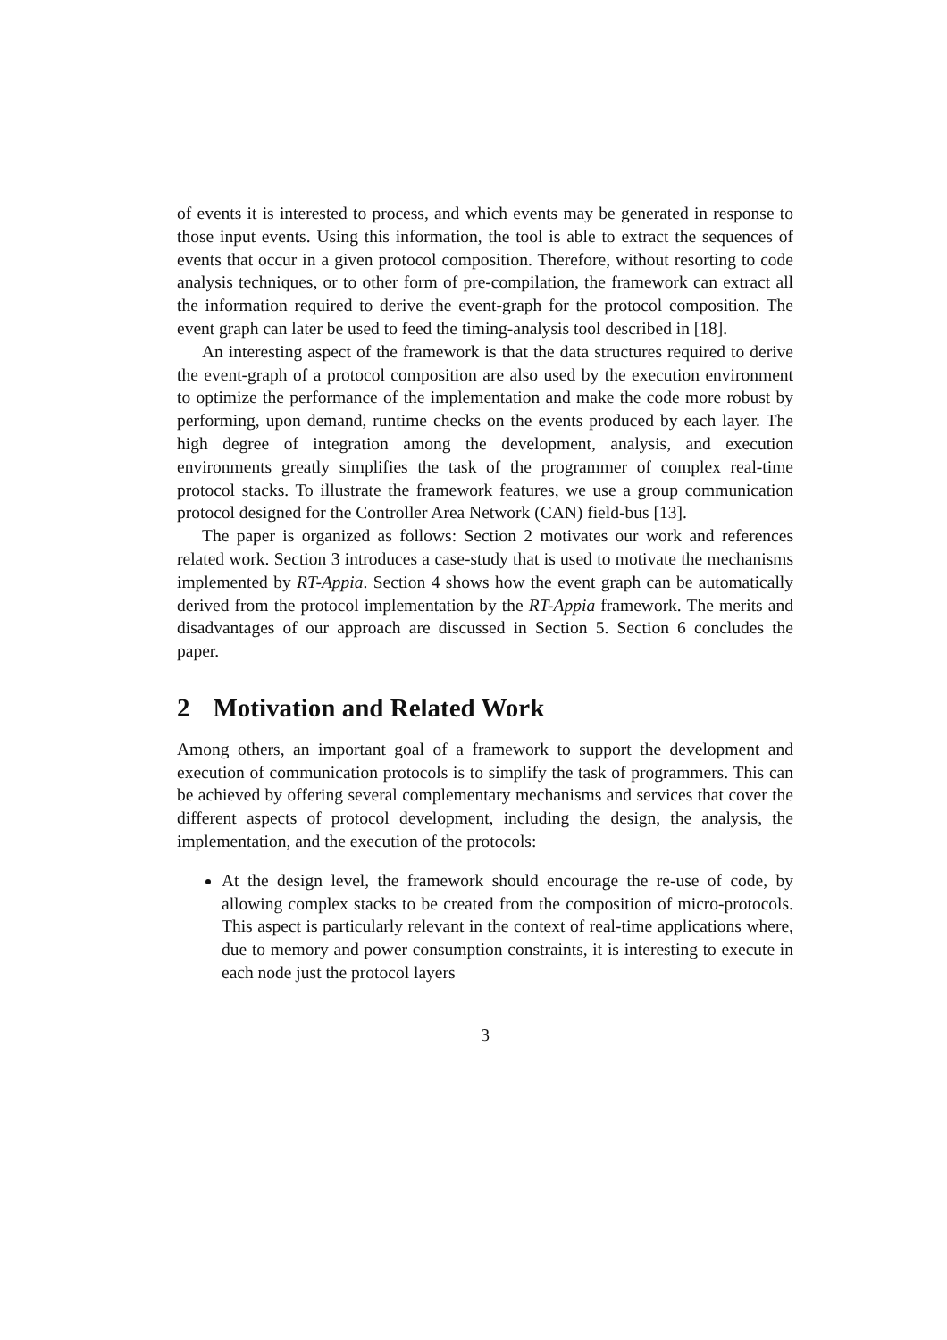of events it is interested to process, and which events may be generated in response to those input events. Using this information, the tool is able to extract the sequences of events that occur in a given protocol composition. Therefore, without resorting to code analysis techniques, or to other form of pre-compilation, the framework can extract all the information required to derive the event-graph for the protocol composition. The event graph can later be used to feed the timing-analysis tool described in [18].
An interesting aspect of the framework is that the data structures required to derive the event-graph of a protocol composition are also used by the execution environment to optimize the performance of the implementation and make the code more robust by performing, upon demand, runtime checks on the events produced by each layer. The high degree of integration among the development, analysis, and execution environments greatly simplifies the task of the programmer of complex real-time protocol stacks. To illustrate the framework features, we use a group communication protocol designed for the Controller Area Network (CAN) field-bus [13].
The paper is organized as follows: Section 2 motivates our work and references related work. Section 3 introduces a case-study that is used to motivate the mechanisms implemented by RT-Appia. Section 4 shows how the event graph can be automatically derived from the protocol implementation by the RT-Appia framework. The merits and disadvantages of our approach are discussed in Section 5. Section 6 concludes the paper.
2 Motivation and Related Work
Among others, an important goal of a framework to support the development and execution of communication protocols is to simplify the task of programmers. This can be achieved by offering several complementary mechanisms and services that cover the different aspects of protocol development, including the design, the analysis, the implementation, and the execution of the protocols:
At the design level, the framework should encourage the re-use of code, by allowing complex stacks to be created from the composition of micro-protocols. This aspect is particularly relevant in the context of real-time applications where, due to memory and power consumption constraints, it is interesting to execute in each node just the protocol layers
3